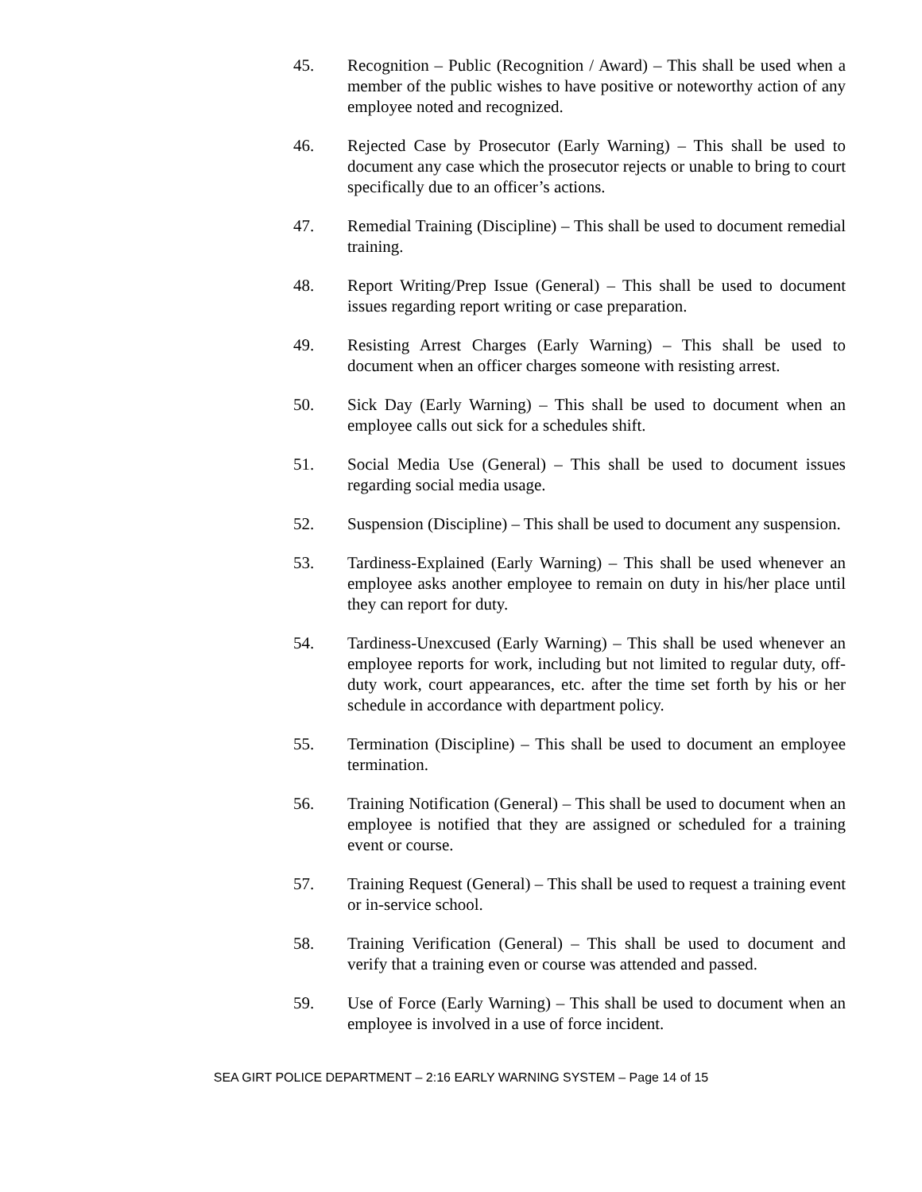45. Recognition – Public (Recognition / Award) – This shall be used when a member of the public wishes to have positive or noteworthy action of any employee noted and recognized.
46. Rejected Case by Prosecutor (Early Warning) – This shall be used to document any case which the prosecutor rejects or unable to bring to court specifically due to an officer’s actions.
47. Remedial Training (Discipline) – This shall be used to document remedial training.
48. Report Writing/Prep Issue (General) – This shall be used to document issues regarding report writing or case preparation.
49. Resisting Arrest Charges (Early Warning) – This shall be used to document when an officer charges someone with resisting arrest.
50. Sick Day (Early Warning) – This shall be used to document when an employee calls out sick for a schedules shift.
51. Social Media Use (General) – This shall be used to document issues regarding social media usage.
52. Suspension (Discipline) – This shall be used to document any suspension.
53. Tardiness-Explained (Early Warning) – This shall be used whenever an employee asks another employee to remain on duty in his/her place until they can report for duty.
54. Tardiness-Unexcused (Early Warning) – This shall be used whenever an employee reports for work, including but not limited to regular duty, off-duty work, court appearances, etc. after the time set forth by his or her schedule in accordance with department policy.
55. Termination (Discipline) – This shall be used to document an employee termination.
56. Training Notification (General) – This shall be used to document when an employee is notified that they are assigned or scheduled for a training event or course.
57. Training Request (General) – This shall be used to request a training event or in-service school.
58. Training Verification (General) – This shall be used to document and verify that a training even or course was attended and passed.
59. Use of Force (Early Warning) – This shall be used to document when an employee is involved in a use of force incident.
SEA GIRT POLICE DEPARTMENT – 2:16 EARLY WARNING SYSTEM – Page 14 of 15